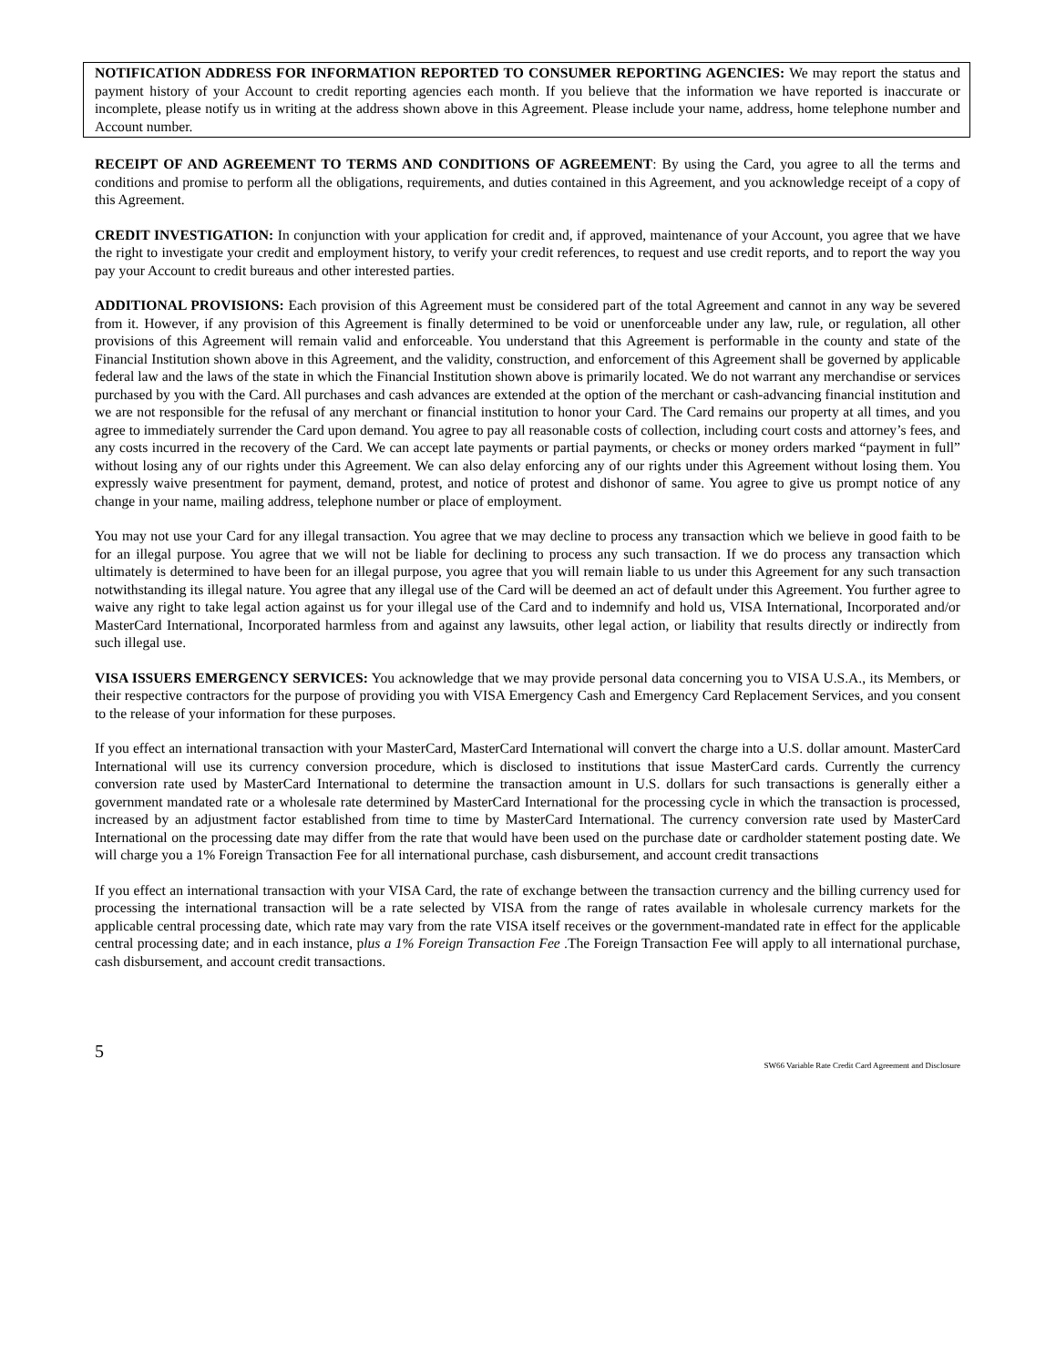NOTIFICATION ADDRESS FOR INFORMATION REPORTED TO CONSUMER REPORTING AGENCIES: We may report the status and payment history of your Account to credit reporting agencies each month. If you believe that the information we have reported is inaccurate or incomplete, please notify us in writing at the address shown above in this Agreement. Please include your name, address, home telephone number and Account number.
RECEIPT OF AND AGREEMENT TO TERMS AND CONDITIONS OF AGREEMENT: By using the Card, you agree to all the terms and conditions and promise to perform all the obligations, requirements, and duties contained in this Agreement, and you acknowledge receipt of a copy of this Agreement.
CREDIT INVESTIGATION: In conjunction with your application for credit and, if approved, maintenance of your Account, you agree that we have the right to investigate your credit and employment history, to verify your credit references, to request and use credit reports, and to report the way you pay your Account to credit bureaus and other interested parties.
ADDITIONAL PROVISIONS: Each provision of this Agreement must be considered part of the total Agreement and cannot in any way be severed from it. However, if any provision of this Agreement is finally determined to be void or unenforceable under any law, rule, or regulation, all other provisions of this Agreement will remain valid and enforceable. You understand that this Agreement is performable in the county and state of the Financial Institution shown above in this Agreement, and the validity, construction, and enforcement of this Agreement shall be governed by applicable federal law and the laws of the state in which the Financial Institution shown above is primarily located. We do not warrant any merchandise or services purchased by you with the Card. All purchases and cash advances are extended at the option of the merchant or cash-advancing financial institution and we are not responsible for the refusal of any merchant or financial institution to honor your Card. The Card remains our property at all times, and you agree to immediately surrender the Card upon demand. You agree to pay all reasonable costs of collection, including court costs and attorney’s fees, and any costs incurred in the recovery of the Card. We can accept late payments or partial payments, or checks or money orders marked “payment in full” without losing any of our rights under this Agreement. We can also delay enforcing any of our rights under this Agreement without losing them. You expressly waive presentment for payment, demand, protest, and notice of protest and dishonor of same. You agree to give us prompt notice of any change in your name, mailing address, telephone number or place of employment.
You may not use your Card for any illegal transaction. You agree that we may decline to process any transaction which we believe in good faith to be for an illegal purpose. You agree that we will not be liable for declining to process any such transaction. If we do process any transaction which ultimately is determined to have been for an illegal purpose, you agree that you will remain liable to us under this Agreement for any such transaction notwithstanding its illegal nature. You agree that any illegal use of the Card will be deemed an act of default under this Agreement. You further agree to waive any right to take legal action against us for your illegal use of the Card and to indemnify and hold us, VISA International, Incorporated and/or MasterCard International, Incorporated harmless from and against any lawsuits, other legal action, or liability that results directly or indirectly from such illegal use.
VISA ISSUERS EMERGENCY SERVICES: You acknowledge that we may provide personal data concerning you to VISA U.S.A., its Members, or their respective contractors for the purpose of providing you with VISA Emergency Cash and Emergency Card Replacement Services, and you consent to the release of your information for these purposes.
If you effect an international transaction with your MasterCard, MasterCard International will convert the charge into a U.S. dollar amount. MasterCard International will use its currency conversion procedure, which is disclosed to institutions that issue MasterCard cards. Currently the currency conversion rate used by MasterCard International to determine the transaction amount in U.S. dollars for such transactions is generally either a government mandated rate or a wholesale rate determined by MasterCard International for the processing cycle in which the transaction is processed, increased by an adjustment factor established from time to time by MasterCard International. The currency conversion rate used by MasterCard International on the processing date may differ from the rate that would have been used on the purchase date or cardholder statement posting date. We will charge you a 1% Foreign Transaction Fee for all international purchase, cash disbursement, and account credit transactions
If you effect an international transaction with your VISA Card, the rate of exchange between the transaction currency and the billing currency used for processing the international transaction will be a rate selected by VISA from the range of rates available in wholesale currency markets for the applicable central processing date, which rate may vary from the rate VISA itself receives or the government-mandated rate in effect for the applicable central processing date; and in each instance, plus a 1% Foreign Transaction Fee .The Foreign Transaction Fee will apply to all international purchase, cash disbursement, and account credit transactions.
5
SW66 Variable Rate Credit Card Agreement and Disclosure